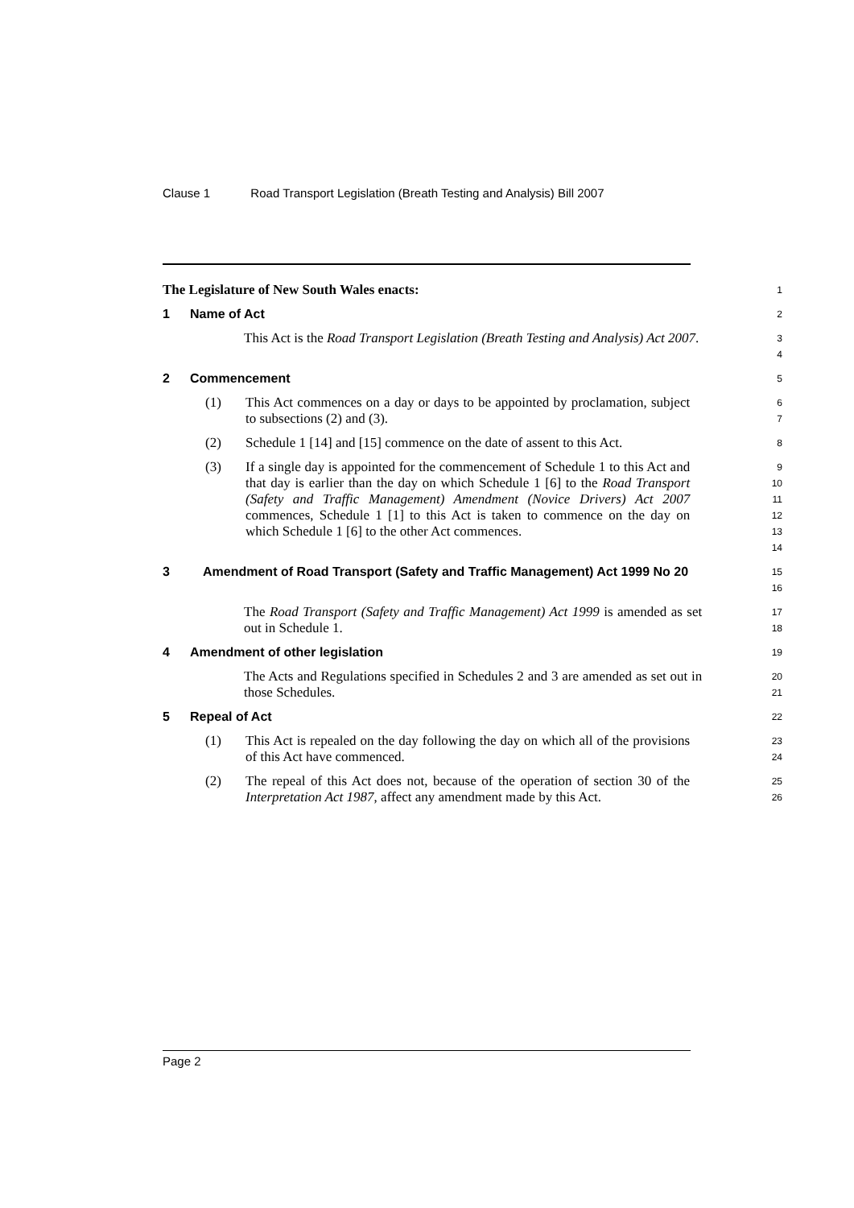Clause 1 Road Transport Legislation (Breath Testing and Analysis) Bill 2007
The Legislature of New South Wales enacts:
1
1 Name of Act
2
This Act is the Road Transport Legislation (Breath Testing and Analysis) Act 2007.
3
4
2 Commencement
5
(1) This Act commences on a day or days to be appointed by proclamation, subject to subsections (2) and (3).
6
7
(2) Schedule 1 [14] and [15] commence on the date of assent to this Act.
8
(3) If a single day is appointed for the commencement of Schedule 1 to this Act and that day is earlier than the day on which Schedule 1 [6] to the Road Transport (Safety and Traffic Management) Amendment (Novice Drivers) Act 2007 commences, Schedule 1 [1] to this Act is taken to commence on the day on which Schedule 1 [6] to the other Act commences.
9
10
11
12
13
14
3 Amendment of Road Transport (Safety and Traffic Management) Act 1999 No 20
15
16
The Road Transport (Safety and Traffic Management) Act 1999 is amended as set out in Schedule 1.
17
18
4 Amendment of other legislation
19
The Acts and Regulations specified in Schedules 2 and 3 are amended as set out in those Schedules.
20
21
5 Repeal of Act
22
(1) This Act is repealed on the day following the day on which all of the provisions of this Act have commenced.
23
24
(2) The repeal of this Act does not, because of the operation of section 30 of the Interpretation Act 1987, affect any amendment made by this Act.
25
26
Page 2